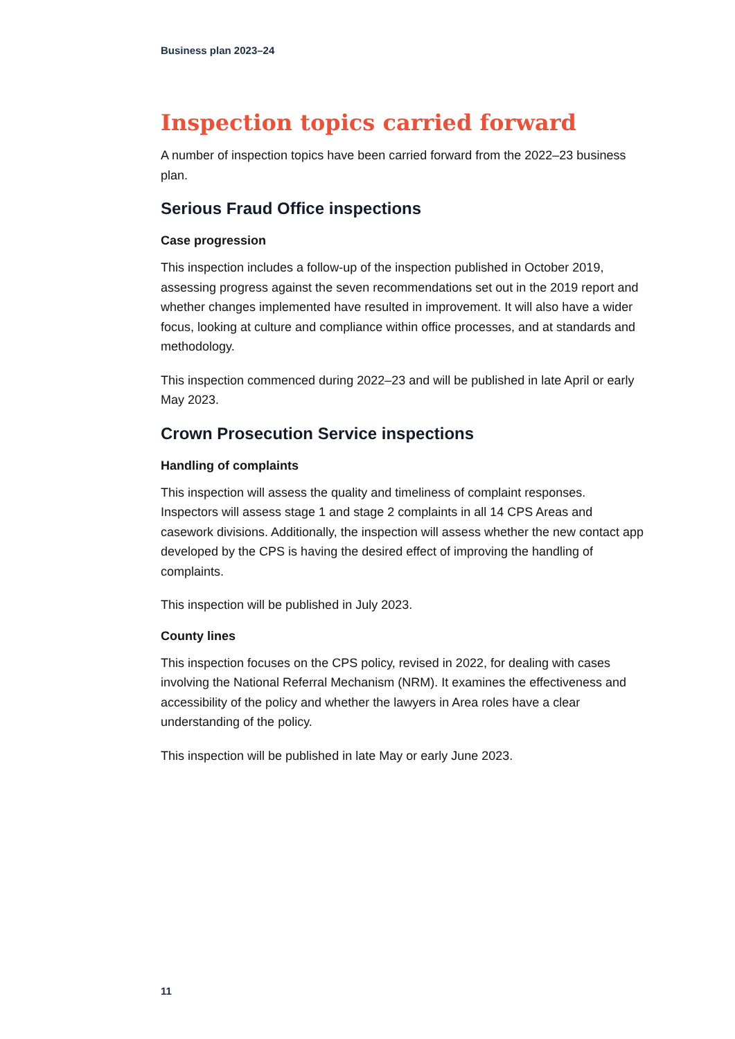Business plan 2023–24
Inspection topics carried forward
A number of inspection topics have been carried forward from the 2022–23 business plan.
Serious Fraud Office inspections
Case progression
This inspection includes a follow-up of the inspection published in October 2019, assessing progress against the seven recommendations set out in the 2019 report and whether changes implemented have resulted in improvement. It will also have a wider focus, looking at culture and compliance within office processes, and at standards and methodology.
This inspection commenced during 2022–23 and will be published in late April or early May 2023.
Crown Prosecution Service inspections
Handling of complaints
This inspection will assess the quality and timeliness of complaint responses. Inspectors will assess stage 1 and stage 2 complaints in all 14 CPS Areas and casework divisions. Additionally, the inspection will assess whether the new contact app developed by the CPS is having the desired effect of improving the handling of complaints.
This inspection will be published in July 2023.
County lines
This inspection focuses on the CPS policy, revised in 2022, for dealing with cases involving the National Referral Mechanism (NRM). It examines the effectiveness and accessibility of the policy and whether the lawyers in Area roles have a clear understanding of the policy.
This inspection will be published in late May or early June 2023.
11